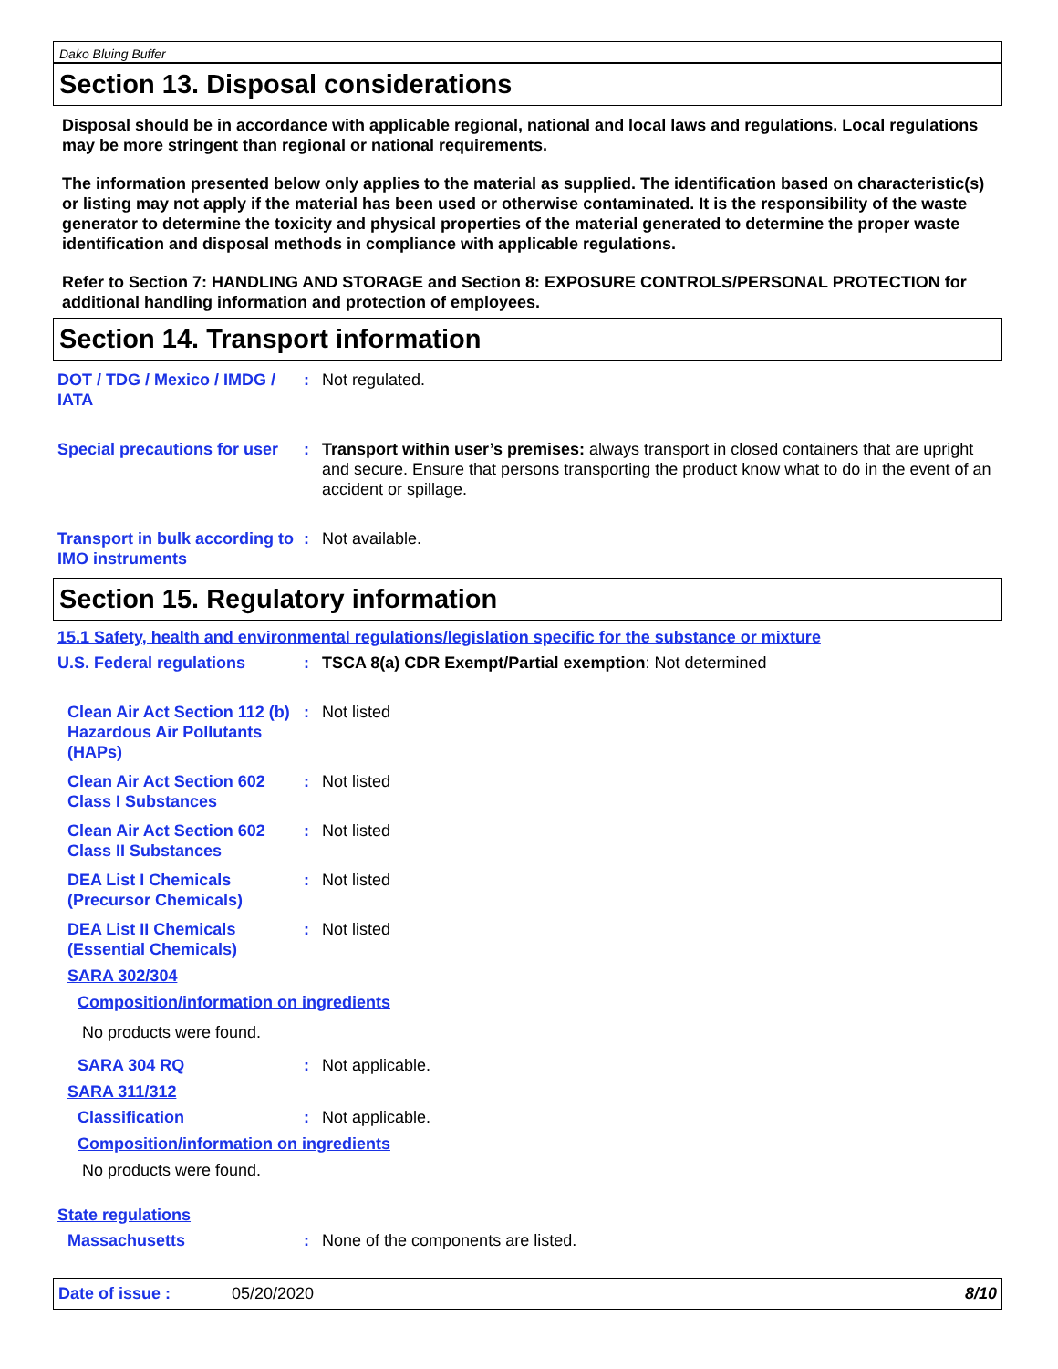Dako Bluing Buffer
Section 13. Disposal considerations
Disposal should be in accordance with applicable regional, national and local laws and regulations. Local regulations may be more stringent than regional or national requirements.
The information presented below only applies to the material as supplied. The identification based on characteristic(s) or listing may not apply if the material has been used or otherwise contaminated. It is the responsibility of the waste generator to determine the toxicity and physical properties of the material generated to determine the proper waste identification and disposal methods in compliance with applicable regulations.
Refer to Section 7: HANDLING AND STORAGE and Section 8: EXPOSURE CONTROLS/PERSONAL PROTECTION for additional handling information and protection of employees.
Section 14. Transport information
DOT / TDG / Mexico / IMDG / IATA
: Not regulated.
Special precautions for user
: Transport within user’s premises: always transport in closed containers that are upright and secure. Ensure that persons transporting the product know what to do in the event of an accident or spillage.
Transport in bulk according to IMO instruments
: Not available.
Section 15. Regulatory information
15.1 Safety, health and environmental regulations/legislation specific for the substance or mixture
U.S. Federal regulations : TSCA 8(a) CDR Exempt/Partial exemption: Not determined
Clean Air Act Section 112 (b) Hazardous Air Pollutants (HAPs)
: Not listed
Clean Air Act Section 602 Class I Substances
: Not listed
Clean Air Act Section 602 Class II Substances
: Not listed
DEA List I Chemicals (Precursor Chemicals)
: Not listed
DEA List II Chemicals (Essential Chemicals)
: Not listed
SARA 302/304
Composition/information on ingredients
No products were found.
SARA 304 RQ : Not applicable.
SARA 311/312
Classification : Not applicable.
Composition/information on ingredients
No products were found.
State regulations
Massachusetts : None of the components are listed.
Date of issue : 05/20/2020 8/10